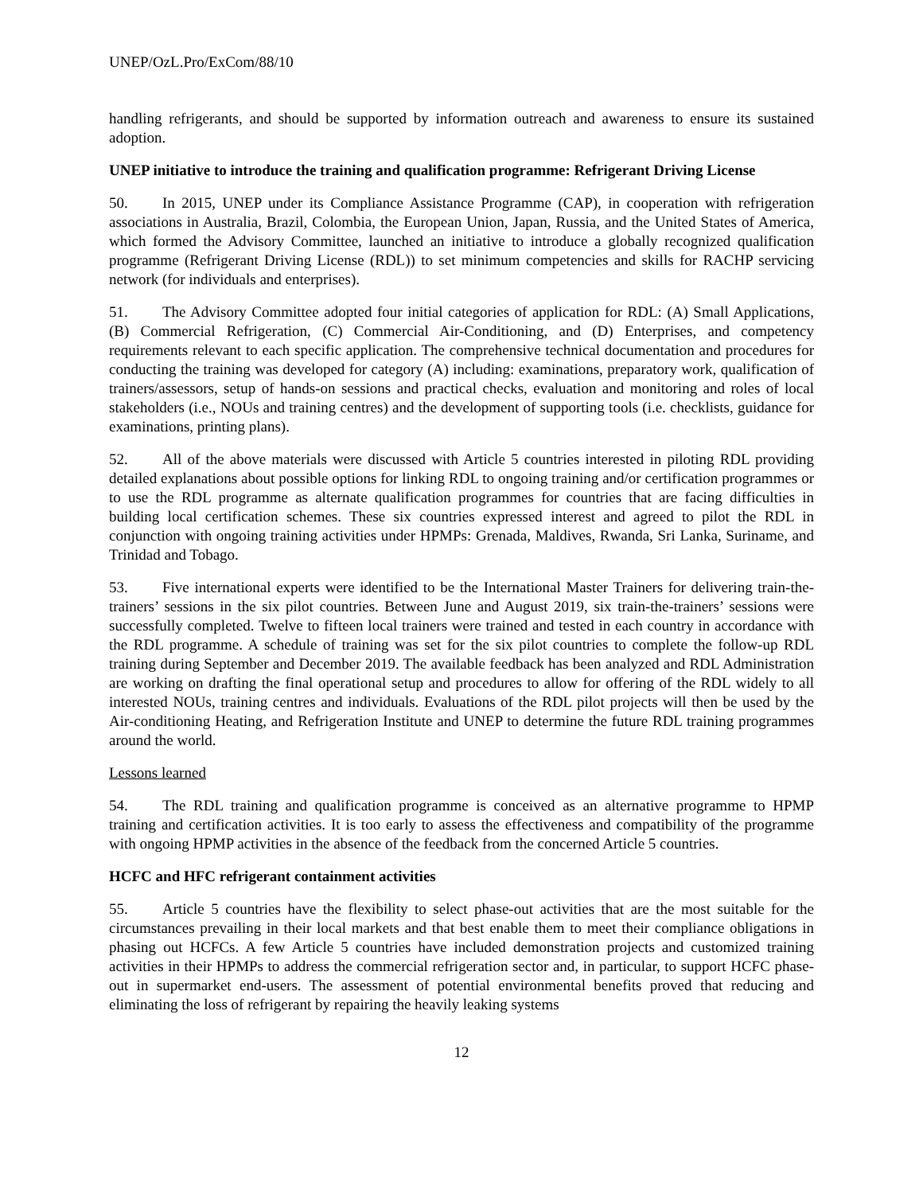UNEP/OzL.Pro/ExCom/88/10
handling refrigerants, and should be supported by information outreach and awareness to ensure its sustained adoption.
UNEP initiative to introduce the training and qualification programme: Refrigerant Driving License
50. In 2015, UNEP under its Compliance Assistance Programme (CAP), in cooperation with refrigeration associations in Australia, Brazil, Colombia, the European Union, Japan, Russia, and the United States of America, which formed the Advisory Committee, launched an initiative to introduce a globally recognized qualification programme (Refrigerant Driving License (RDL)) to set minimum competencies and skills for RACHP servicing network (for individuals and enterprises).
51. The Advisory Committee adopted four initial categories of application for RDL: (A) Small Applications, (B) Commercial Refrigeration, (C) Commercial Air-Conditioning, and (D) Enterprises, and competency requirements relevant to each specific application. The comprehensive technical documentation and procedures for conducting the training was developed for category (A) including: examinations, preparatory work, qualification of trainers/assessors, setup of hands-on sessions and practical checks, evaluation and monitoring and roles of local stakeholders (i.e., NOUs and training centres) and the development of supporting tools (i.e. checklists, guidance for examinations, printing plans).
52. All of the above materials were discussed with Article 5 countries interested in piloting RDL providing detailed explanations about possible options for linking RDL to ongoing training and/or certification programmes or to use the RDL programme as alternate qualification programmes for countries that are facing difficulties in building local certification schemes. These six countries expressed interest and agreed to pilot the RDL in conjunction with ongoing training activities under HPMPs: Grenada, Maldives, Rwanda, Sri Lanka, Suriname, and Trinidad and Tobago.
53. Five international experts were identified to be the International Master Trainers for delivering train-the-trainers’ sessions in the six pilot countries. Between June and August 2019, six train-the-trainers’ sessions were successfully completed. Twelve to fifteen local trainers were trained and tested in each country in accordance with the RDL programme. A schedule of training was set for the six pilot countries to complete the follow-up RDL training during September and December 2019. The available feedback has been analyzed and RDL Administration are working on drafting the final operational setup and procedures to allow for offering of the RDL widely to all interested NOUs, training centres and individuals. Evaluations of the RDL pilot projects will then be used by the Air-conditioning Heating, and Refrigeration Institute and UNEP to determine the future RDL training programmes around the world.
Lessons learned
54. The RDL training and qualification programme is conceived as an alternative programme to HPMP training and certification activities. It is too early to assess the effectiveness and compatibility of the programme with ongoing HPMP activities in the absence of the feedback from the concerned Article 5 countries.
HCFC and HFC refrigerant containment activities
55. Article 5 countries have the flexibility to select phase-out activities that are the most suitable for the circumstances prevailing in their local markets and that best enable them to meet their compliance obligations in phasing out HCFCs. A few Article 5 countries have included demonstration projects and customized training activities in their HPMPs to address the commercial refrigeration sector and, in particular, to support HCFC phase-out in supermarket end-users. The assessment of potential environmental benefits proved that reducing and eliminating the loss of refrigerant by repairing the heavily leaking systems
12